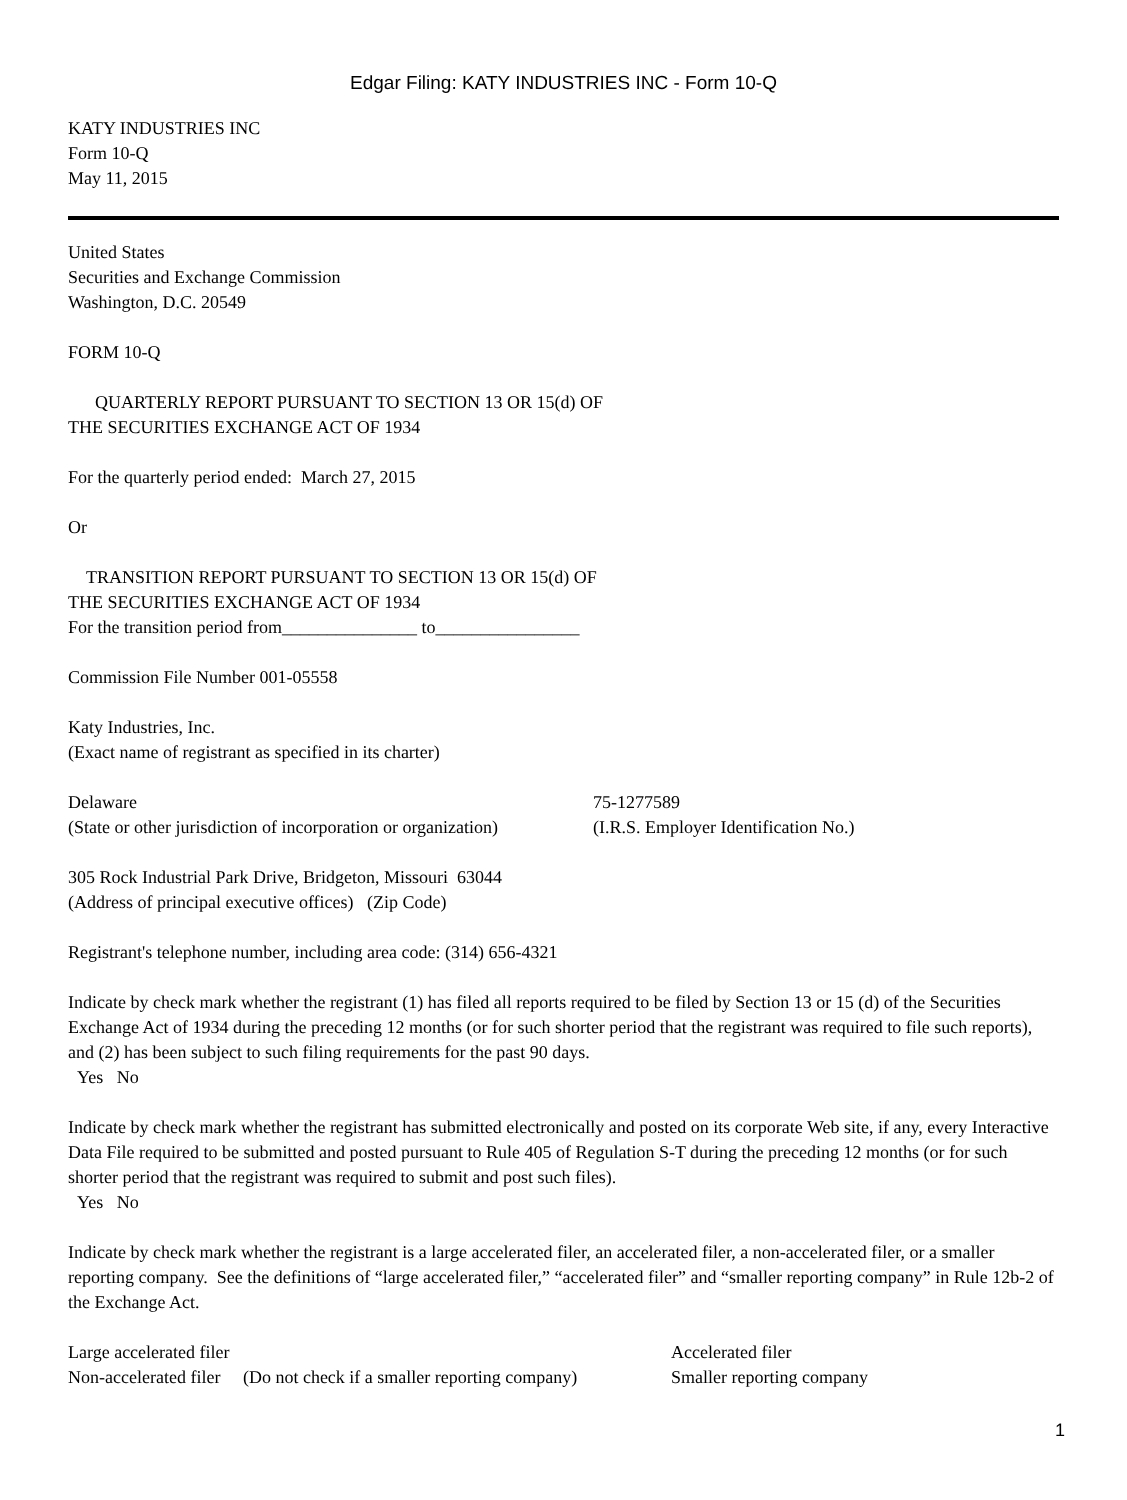Edgar Filing: KATY INDUSTRIES INC - Form 10-Q
KATY INDUSTRIES INC
Form 10-Q
May 11, 2015
United States
Securities and Exchange Commission
Washington, D.C. 20549
FORM 10-Q
QUARTERLY REPORT PURSUANT TO SECTION 13 OR 15(d) OF
THE SECURITIES EXCHANGE ACT OF 1934
For the quarterly period ended: March 27, 2015
Or
TRANSITION REPORT PURSUANT TO SECTION 13 OR 15(d) OF
THE SECURITIES EXCHANGE ACT OF 1934
For the transition period from_______________ to________________
Commission File Number 001-05558
Katy Industries, Inc.
(Exact name of registrant as specified in its charter)
Delaware
(State or other jurisdiction of incorporation or organization) 75-1277589
(I.R.S. Employer Identification No.)
305 Rock Industrial Park Drive, Bridgeton, Missouri 63044
(Address of principal executive offices) (Zip Code)
Registrant's telephone number, including area code: (314) 656-4321
Indicate by check mark whether the registrant (1) has filed all reports required to be filed by Section 13 or 15 (d) of the Securities Exchange Act of 1934 during the preceding 12 months (or for such shorter period that the registrant was required to file such reports), and (2) has been subject to such filing requirements for the past 90 days.
Yes No
Indicate by check mark whether the registrant has submitted electronically and posted on its corporate Web site, if any, every Interactive Data File required to be submitted and posted pursuant to Rule 405 of Regulation S-T during the preceding 12 months (or for such shorter period that the registrant was required to submit and post such files).
Yes No
Indicate by check mark whether the registrant is a large accelerated filer, an accelerated filer, a non-accelerated filer, or a smaller reporting company. See the definitions of “large accelerated filer,” “accelerated filer” and “smaller reporting company” in Rule 12b-2 of the Exchange Act.
Large accelerated filer
Non-accelerated filer (Do not check if a smaller reporting company) Accelerated filer
Smaller reporting company
1